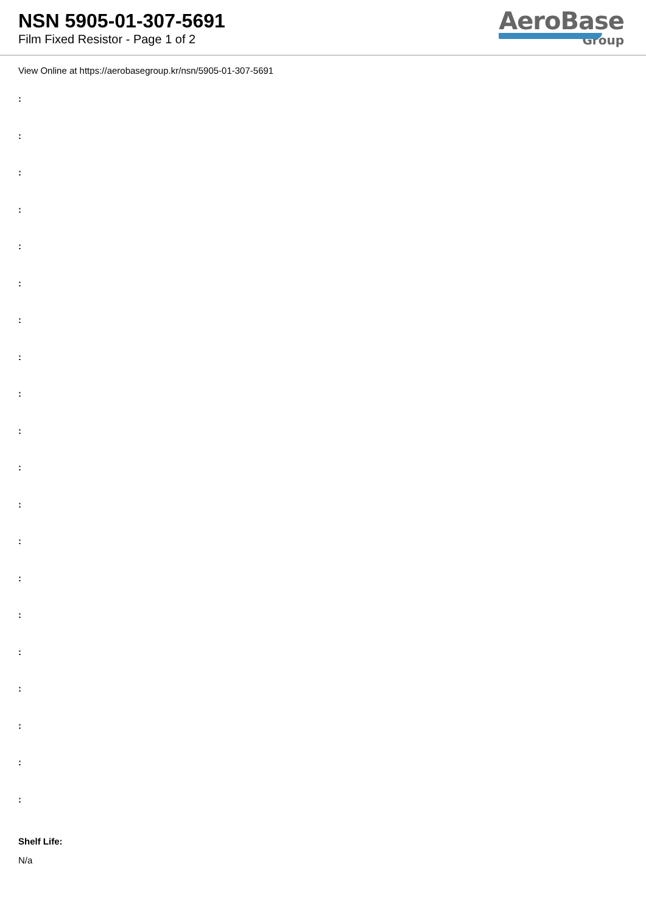NSN 5905-01-307-5691
Film Fixed Resistor - Page 1 of 2
AeroBase
Group
View Online at https://aerobasegroup.kr/nsn/5905-01-307-5691
:
:
:
:
:
:
:
:
:
:
:
:
:
:
:
:
:
:
:
:
Shelf Life:
N/a